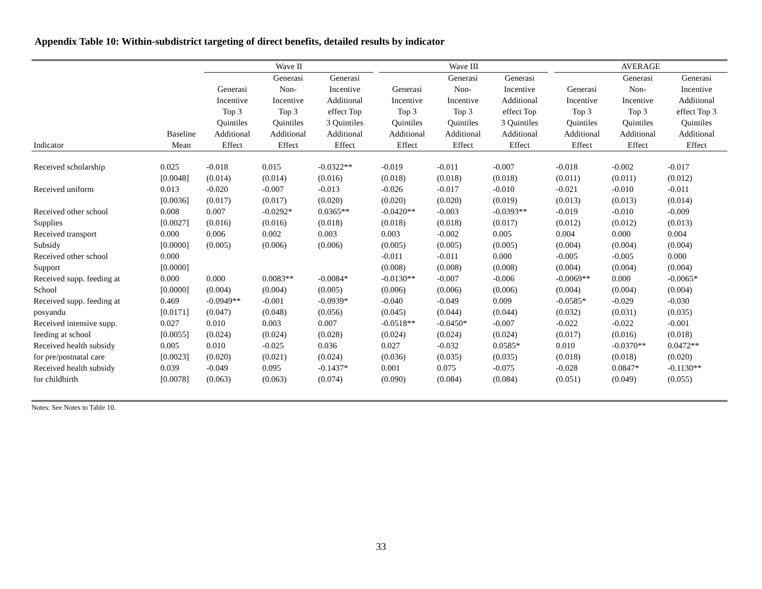Appendix Table 10: Within-subdistrict targeting of direct benefits, detailed results by indicator
| | | Wave II | | | | Wave III | | | | AVERAGE | | |
| --- | --- | --- | --- | --- | --- | --- | --- | --- | --- | --- | --- | --- |
| Indicator | Baseline Mean | Generasi Incentive Top 3 Quintiles Additional Effect | Generasi Non- Incentive Top 3 Quintiles Additional Effect | Generasi Incentive Additional effect Top 3 Quintiles Additional Effect | | Generasi Incentive Top 3 Quintiles Additional Effect | Generasi Non- Incentive Top 3 Quintiles Additional Effect | Generasi Incentive Additional effect Top 3 Quintiles Additional Effect | | Generasi Incentive Top 3 Quintiles Additional Effect | Generasi Non- Incentive Top 3 Quintiles Additional Effect | Generasi Incentive Additional effect Top 3 Quintiles Additional Effect |
| Received scholarship | 0.025 | -0.018 | 0.015 | -0.0322** | | -0.019 | -0.011 | -0.007 | | -0.018 | -0.002 | -0.017 |
| | [0.0048] | (0.014) | (0.014) | (0.016) | | (0.018) | (0.018) | (0.018) | | (0.011) | (0.011) | (0.012) |
| Received uniform | 0.013 | -0.020 | -0.007 | -0.013 | | -0.026 | -0.017 | -0.010 | | -0.021 | -0.010 | -0.011 |
| | [0.0036] | (0.017) | (0.017) | (0.020) | | (0.020) | (0.020) | (0.019) | | (0.013) | (0.013) | (0.014) |
| Received other school | 0.008 | 0.007 | -0.0292* | 0.0365** | | -0.0420** | -0.003 | -0.0393** | | -0.019 | -0.010 | -0.009 |
| Supplies | [0.0027] | (0.016) | (0.016) | (0.018) | | (0.018) | (0.018) | (0.017) | | (0.012) | (0.012) | (0.013) |
| Received transport | 0.000 | 0.006 | 0.002 | 0.003 | | 0.003 | -0.002 | 0.005 | | 0.004 | 0.000 | 0.004 |
| Subsidy | [0.0000] | (0.005) | (0.006) | (0.006) | | (0.005) | (0.005) | (0.005) | | (0.004) | (0.004) | (0.004) |
| Received other school | 0.000 | | | | | -0.011 | -0.011 | 0.000 | | -0.005 | -0.005 | 0.000 |
| Support | [0.0000] | | | | | (0.008) | (0.008) | (0.008) | | (0.004) | (0.004) | (0.004) |
| Received supp. feeding at | 0.000 | 0.000 | 0.0083** | -0.0084* | | -0.0130** | -0.007 | -0.006 | | -0.0069** | 0.000 | -0.0065* |
| School | [0.0000] | (0.004) | (0.004) | (0.005) | | (0.006) | (0.006) | (0.006) | | (0.004) | (0.004) | (0.004) |
| Received supp. feeding at | 0.469 | -0.0949** | -0.001 | -0.0939* | | -0.040 | -0.049 | 0.009 | | -0.0585* | -0.029 | -0.030 |
| posyandu | [0.0171] | (0.047) | (0.048) | (0.056) | | (0.045) | (0.044) | (0.044) | | (0.032) | (0.031) | (0.035) |
| Received intensive supp. | 0.027 | 0.010 | 0.003 | 0.007 | | -0.0518** | -0.0450* | -0.007 | | -0.022 | -0.022 | -0.001 |
| feeding at school | [0.0055] | (0.024) | (0.024) | (0.028) | | (0.024) | (0.024) | (0.024) | | (0.017) | (0.016) | (0.018) |
| Received health subsidy | 0.005 | 0.010 | -0.025 | 0.036 | | 0.027 | -0.032 | 0.0585* | | 0.010 | -0.0370** | 0.0472** |
| for pre/postnatal care | [0.0023] | (0.020) | (0.021) | (0.024) | | (0.036) | (0.035) | (0.035) | | (0.018) | (0.018) | (0.020) |
| Received health subsidy | 0.039 | -0.049 | 0.095 | -0.1437* | | 0.001 | 0.075 | -0.075 | | -0.028 | 0.0847* | -0.1130** |
| for childbirth | [0.0078] | (0.063) | (0.063) | (0.074) | | (0.090) | (0.084) | (0.084) | | (0.051) | (0.049) | (0.055) |
Notes: See Notes to Table 10.
33